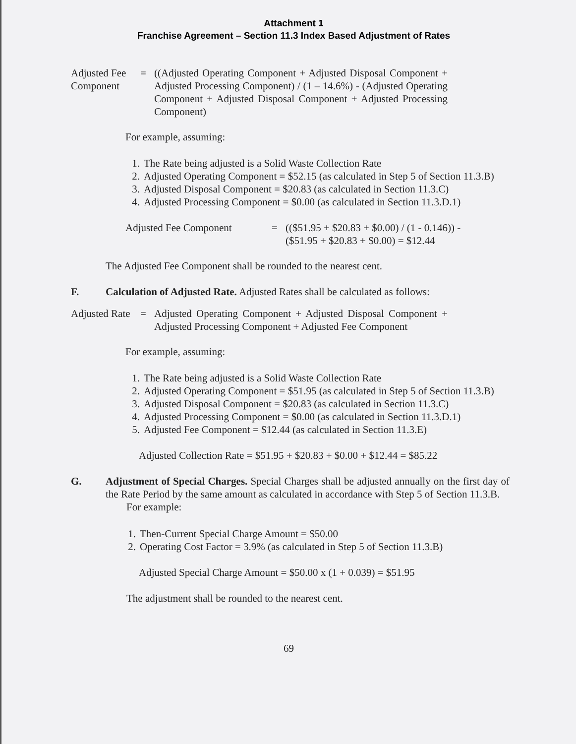Attachment 1
Franchise Agreement – Section 11.3 Index Based Adjustment of Rates
Adjusted Fee Component
= ((Adjusted Operating Component + Adjusted Disposal Component + Adjusted Processing Component) / (1 – 14.6%) - (Adjusted Operating Component + Adjusted Disposal Component + Adjusted Processing Component)
For example, assuming:
1. The Rate being adjusted is a Solid Waste Collection Rate
2. Adjusted Operating Component = $52.15 (as calculated in Step 5 of Section 11.3.B)
3. Adjusted Disposal Component = $20.83 (as calculated in Section 11.3.C)
4. Adjusted Processing Component = $0.00 (as calculated in Section 11.3.D.1)
Adjusted Fee Component = (($51.95 + $20.83 + $0.00) / (1 - 0.146)) -
($51.95 + $20.83 + $0.00) = $12.44
The Adjusted Fee Component shall be rounded to the nearest cent.
F. Calculation of Adjusted Rate. Adjusted Rates shall be calculated as follows:
Adjusted Rate
= Adjusted Operating Component + Adjusted Disposal Component + Adjusted Processing Component + Adjusted Fee Component
For example, assuming:
1. The Rate being adjusted is a Solid Waste Collection Rate
2. Adjusted Operating Component = $51.95 (as calculated in Step 5 of Section 11.3.B)
3. Adjusted Disposal Component = $20.83 (as calculated in Section 11.3.C)
4. Adjusted Processing Component = $0.00 (as calculated in Section 11.3.D.1)
5. Adjusted Fee Component = $12.44 (as calculated in Section 11.3.E)
Adjusted Collection Rate = $51.95 + $20.83 + $0.00 + $12.44 = $85.22
G. Adjustment of Special Charges. Special Charges shall be adjusted annually on the first day of the Rate Period by the same amount as calculated in accordance with Step 5 of Section 11.3.B.
For example:
1. Then-Current Special Charge Amount = $50.00
2. Operating Cost Factor = 3.9% (as calculated in Step 5 of Section 11.3.B)
Adjusted Special Charge Amount = $50.00 x (1 + 0.039) = $51.95
The adjustment shall be rounded to the nearest cent.
69